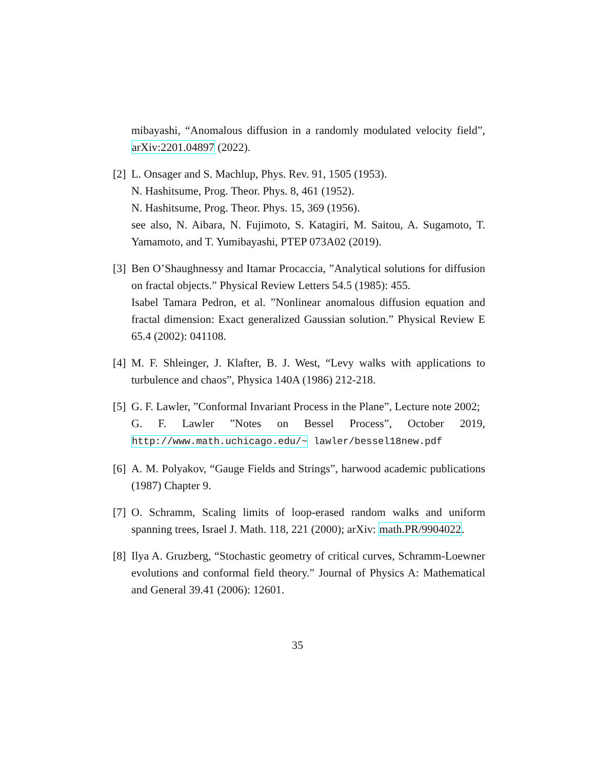mibayashi, “Anomalous diffusion in a randomly modulated velocity field”, arXiv:2201.04897 (2022).
[2]
L. Onsager and S. Machlup, Phys. Rev. 91, 1505 (1953).
N. Hashitsume, Prog. Theor. Phys. 8, 461 (1952).
N. Hashitsume, Prog. Theor. Phys. 15, 369 (1956).
see also, N. Aibara, N. Fujimoto, S. Katagiri, M. Saitou, A. Sugamoto, T. Yamamoto, and T. Yumibayashi, PTEP 073A02 (2019).
[3]
Ben O’Shaughnessy and Itamar Procaccia, ”Analytical solutions for diffusion on fractal objects.” Physical Review Letters 54.5 (1985): 455.
Isabel Tamara Pedron, et al. ”Nonlinear anomalous diffusion equation and fractal dimension: Exact generalized Gaussian solution.” Physical Review E 65.4 (2002): 041108.
[4]
M. F. Shleinger, J. Klafter, B. J. West, “Levy walks with applications to turbulence and chaos”, Physica 140A (1986) 212-218.
[5]
G. F. Lawler, ”Conformal Invariant Process in the Plane”, Lecture note 2002;
G. F. Lawler ”Notes on Bessel Process”, October 2019, http://www.math.uchicago.edu/~ lawler/bessel18new.pdf
[6]
A. M. Polyakov, “Gauge Fields and Strings”, harwood academic publications (1987) Chapter 9.
[7]
O. Schramm, Scaling limits of loop-erased random walks and uniform spanning trees, Israel J. Math. 118, 221 (2000); arXiv: math.PR/9904022.
[8]
Ilya A. Gruzberg, “Stochastic geometry of critical curves, Schramm-Loewner evolutions and conformal field theory.” Journal of Physics A: Mathematical and General 39.41 (2006): 12601.
35